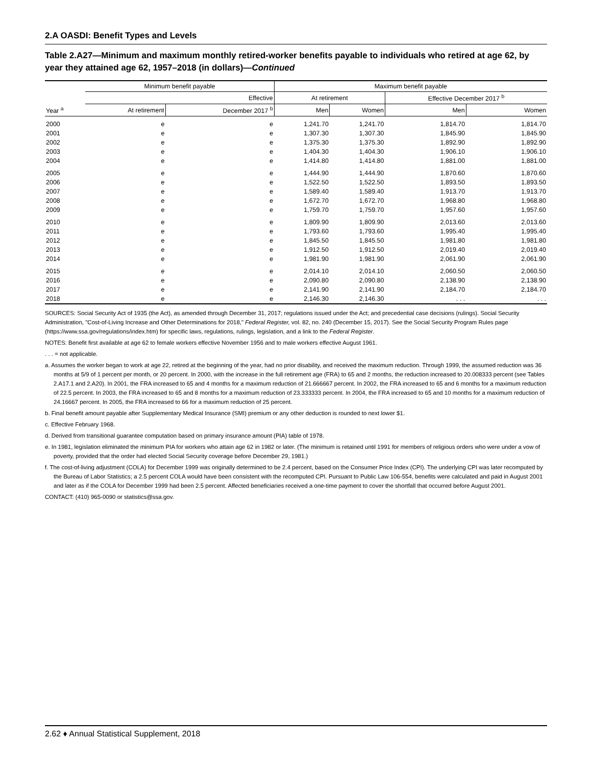2.A OASDI: Benefit Types and Levels
Table 2.A27—Minimum and maximum monthly retired-worker benefits payable to individuals who retired at age 62, by year they attained age 62, 1957–2018 (in dollars)—Continued
| | Minimum benefit payable | | Maximum benefit payable | | | |
| --- | --- | --- | --- | --- | --- | --- |
| | | Effective | At retirement | | Effective December 2017 <sup>b</sup> | |
| Year <sup>a</sup> | At retirement | December 2017 <sup>b</sup> | Men | Women | Men | Women |
| 2000 | e | e | 1,241.70 | 1,241.70 | 1,814.70 | 1,814.70 |
| 2001 | e | e | 1,307.30 | 1,307.30 | 1,845.90 | 1,845.90 |
| 2002 | e | e | 1,375.30 | 1,375.30 | 1,892.90 | 1,892.90 |
| 2003 | e | e | 1,404.30 | 1,404.30 | 1,906.10 | 1,906.10 |
| 2004 | e | e | 1,414.80 | 1,414.80 | 1,881.00 | 1,881.00 |
| 2005 | e | e | 1,444.90 | 1,444.90 | 1,870.60 | 1,870.60 |
| 2006 | e | e | 1,522.50 | 1,522.50 | 1,893.50 | 1,893.50 |
| 2007 | e | e | 1,589.40 | 1,589.40 | 1,913.70 | 1,913.70 |
| 2008 | e | e | 1,672.70 | 1,672.70 | 1,968.80 | 1,968.80 |
| 2009 | e | e | 1,759.70 | 1,759.70 | 1,957.60 | 1,957.60 |
| 2010 | e | e | 1,809.90 | 1,809.90 | 2,013.60 | 2,013.60 |
| 2011 | e | e | 1,793.60 | 1,793.60 | 1,995.40 | 1,995.40 |
| 2012 | e | e | 1,845.50 | 1,845.50 | 1,981.80 | 1,981.80 |
| 2013 | e | e | 1,912.50 | 1,912.50 | 2,019.40 | 2,019.40 |
| 2014 | e | e | 1,981.90 | 1,981.90 | 2,061.90 | 2,061.90 |
| 2015 | e | e | 2,014.10 | 2,014.10 | 2,060.50 | 2,060.50 |
| 2016 | e | e | 2,090.80 | 2,090.80 | 2,138.90 | 2,138.90 |
| 2017 | e | e | 2,141.90 | 2,141.90 | 2,184.70 | 2,184.70 |
| 2018 | e | e | 2,146.30 | 2,146.30 | . . . | . . . |
SOURCES: Social Security Act of 1935 (the Act), as amended through December 31, 2017; regulations issued under the Act; and precedential case decisions (rulings). Social Security Administration, "Cost-of-Living Increase and Other Determinations for 2018," Federal Register, vol. 82, no. 240 (December 15, 2017). See the Social Security Program Rules page (https://www.ssa.gov/regulations/index.htm) for specific laws, regulations, rulings, legislation, and a link to the Federal Register.
NOTES: Benefit first available at age 62 to female workers effective November 1956 and to male workers effective August 1961.
. . . = not applicable.
a. Assumes the worker began to work at age 22, retired at the beginning of the year, had no prior disability, and received the maximum reduction. Through 1999, the assumed reduction was 36 months at 5/9 of 1 percent per month, or 20 percent. In 2000, with the increase in the full retirement age (FRA) to 65 and 2 months, the reduction increased to 20.008333 percent (see Tables 2.A17.1 and 2.A20). In 2001, the FRA increased to 65 and 4 months for a maximum reduction of 21.666667 percent. In 2002, the FRA increased to 65 and 6 months for a maximum reduction of 22.5 percent. In 2003, the FRA increased to 65 and 8 months for a maximum reduction of 23.333333 percent. In 2004, the FRA increased to 65 and 10 months for a maximum reduction of 24.16667 percent. In 2005, the FRA increased to 66 for a maximum reduction of 25 percent.
b. Final benefit amount payable after Supplementary Medical Insurance (SMI) premium or any other deduction is rounded to next lower $1.
c. Effective February 1968.
d. Derived from transitional guarantee computation based on primary insurance amount (PIA) table of 1978.
e. In 1981, legislation eliminated the minimum PIA for workers who attain age 62 in 1982 or later. (The minimum is retained until 1991 for members of religious orders who were under a vow of poverty, provided that the order had elected Social Security coverage before December 29, 1981.)
f. The cost-of-living adjustment (COLA) for December 1999 was originally determined to be 2.4 percent, based on the Consumer Price Index (CPI). The underlying CPI was later recomputed by the Bureau of Labor Statistics; a 2.5 percent COLA would have been consistent with the recomputed CPI. Pursuant to Public Law 106-554, benefits were calculated and paid in August 2001 and later as if the COLA for December 1999 had been 2.5 percent. Affected beneficiaries received a one-time payment to cover the shortfall that occurred before August 2001.
CONTACT: (410) 965-0090 or statistics@ssa.gov.
2.62 ♦ Annual Statistical Supplement, 2018